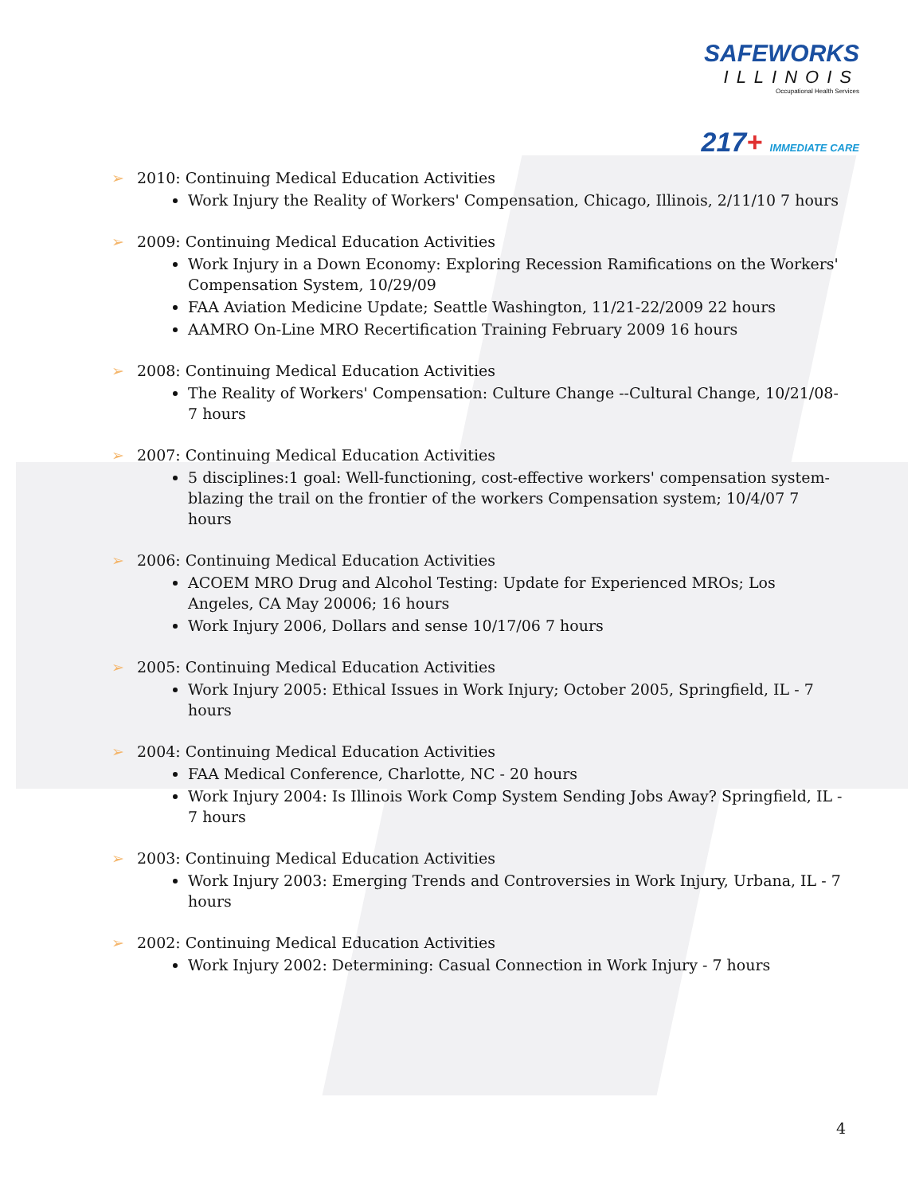SAFEWORKS
ILLINOIS
Occupational Health Services
217+ IMMEDIATE CARE
➢ 2010: Continuing Medical Education Activities
Work Injury the Reality of Workers' Compensation, Chicago, Illinois, 2/11/10 7 hours
➢ 2009: Continuing Medical Education Activities
Work Injury in a Down Economy: Exploring Recession Ramifications on the Workers' Compensation System, 10/29/09
FAA Aviation Medicine Update; Seattle Washington, 11/21-22/2009 22 hours
AAMRO On-Line MRO Recertification Training February 2009 16 hours
➢ 2008: Continuing Medical Education Activities
The Reality of Workers' Compensation: Culture Change --Cultural Change, 10/21/08- 7 hours
➢ 2007: Continuing Medical Education Activities
5 disciplines:1 goal: Well-functioning, cost-effective workers' compensation system- blazing the trail on the frontier of the workers Compensation system; 10/4/07 7 hours
➢ 2006: Continuing Medical Education Activities
ACOEM MRO Drug and Alcohol Testing: Update for Experienced MROs; Los Angeles, CA May 20006; 16 hours
Work Injury 2006, Dollars and sense 10/17/06 7 hours
➢ 2005: Continuing Medical Education Activities
Work Injury 2005: Ethical Issues in Work Injury; October 2005, Springfield, IL - 7 hours
➢ 2004: Continuing Medical Education Activities
FAA Medical Conference, Charlotte, NC - 20 hours
Work Injury 2004: Is Illinois Work Comp System Sending Jobs Away? Springfield, IL - 7 hours
➢ 2003: Continuing Medical Education Activities
Work Injury 2003: Emerging Trends and Controversies in Work Injury, Urbana, IL - 7 hours
➢ 2002: Continuing Medical Education Activities
Work Injury 2002: Determining: Casual Connection in Work Injury - 7 hours
4